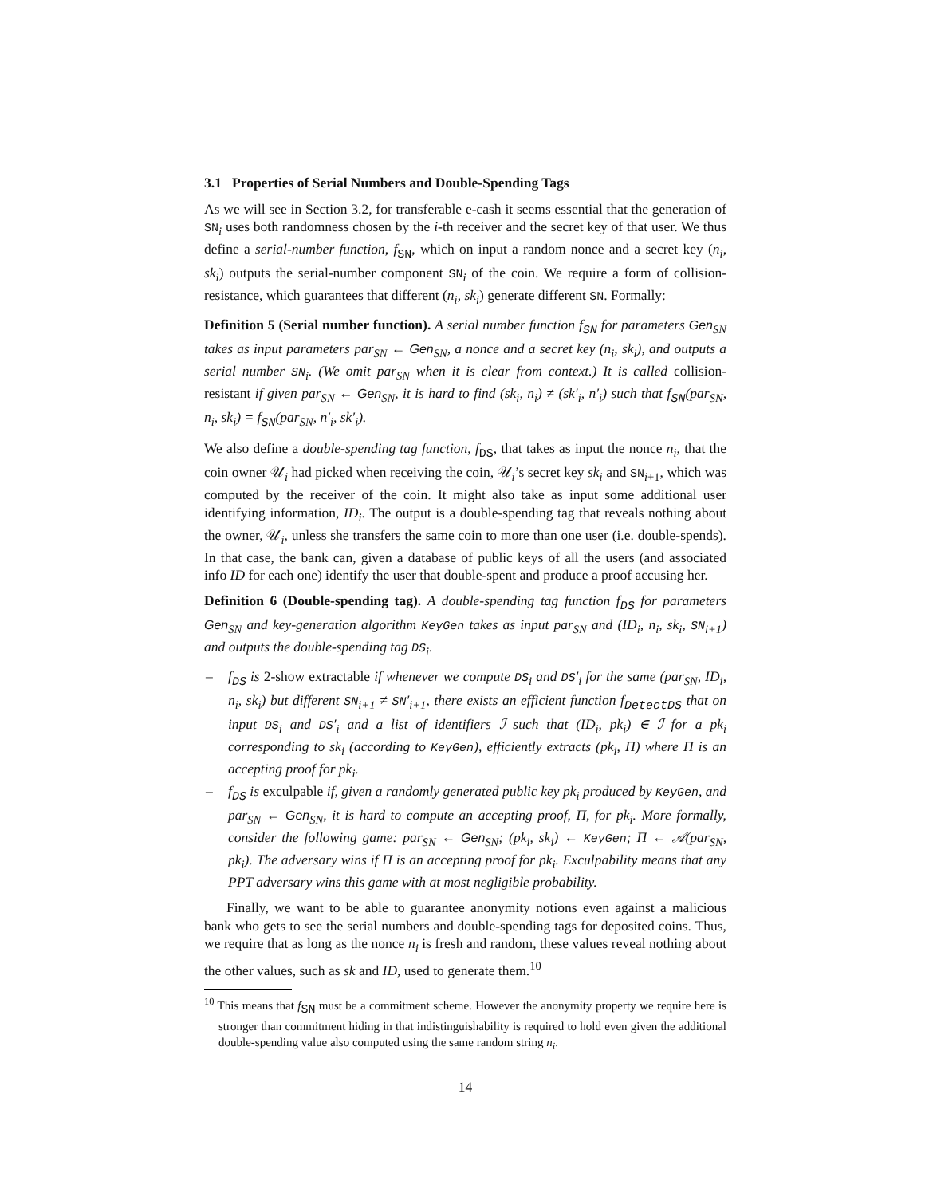3.1 Properties of Serial Numbers and Double-Spending Tags
As we will see in Section 3.2, for transferable e-cash it seems essential that the generation of SN<sub>i</sub> uses both randomness chosen by the i-th receiver and the secret key of that user. We thus define a serial-number function, f<sub>SN</sub>, which on input a random nonce and a secret key (n<sub>i</sub>, sk<sub>i</sub>) outputs the serial-number component SN<sub>i</sub> of the coin. We require a form of collision-resistance, which guarantees that different (n<sub>i</sub>, sk<sub>i</sub>) generate different SN. Formally:
Definition 5 (Serial number function). A serial number function f<sub>SN</sub> for parameters Gen<sub>SN</sub> takes as input parameters par<sub>SN</sub> ← Gen<sub>SN</sub>, a nonce and a secret key (n<sub>i</sub>, sk<sub>i</sub>), and outputs a serial number SN<sub>i</sub>. (We omit par<sub>SN</sub> when it is clear from context.) It is called collision-resistant if given par<sub>SN</sub> ← Gen<sub>SN</sub>, it is hard to find (sk<sub>i</sub>, n<sub>i</sub>) ≠ (sk′<sub>i</sub>, n′<sub>i</sub>) such that f<sub>SN</sub>(par<sub>SN</sub>, n<sub>i</sub>, sk<sub>i</sub>) = f<sub>SN</sub>(par<sub>SN</sub>, n′<sub>i</sub>, sk′<sub>i</sub>).
We also define a double-spending tag function, f<sub>DS</sub>, that takes as input the nonce n<sub>i</sub>, that the coin owner 𝒰<sub>i</sub> had picked when receiving the coin, 𝒰<sub>i</sub>’s secret key sk<sub>i</sub> and SN<sub>i+1</sub>, which was computed by the receiver of the coin. It might also take as input some additional user identifying information, ID<sub>i</sub>. The output is a double-spending tag that reveals nothing about the owner, 𝒰<sub>i</sub>, unless she transfers the same coin to more than one user (i.e. double-spends). In that case, the bank can, given a database of public keys of all the users (and associated info ID for each one) identify the user that double-spent and produce a proof accusing her.
Definition 6 (Double-spending tag). A double-spending tag function f<sub>DS</sub> for parameters Gen<sub>SN</sub> and key-generation algorithm KeyGen takes as input par<sub>SN</sub> and (ID<sub>i</sub>, n<sub>i</sub>, sk<sub>i</sub>, SN<sub>i+1</sub>) and outputs the double-spending tag DS<sub>i</sub>.
– f<sub>DS</sub> is 2-show extractable if whenever we compute DS<sub>i</sub> and DS′<sub>i</sub> for the same (par<sub>SN</sub>, ID<sub>i</sub>, n<sub>i</sub>, sk<sub>i</sub>) but different SN<sub>i+1</sub> ≠ SN′<sub>i+1</sub>, there exists an efficient function f<sub>DetectDS</sub> that on input DS<sub>i</sub> and DS′<sub>i</sub> and a list of identifiers ℐ such that (ID<sub>i</sub>, pk<sub>i</sub>) ∈ ℐ for a pk<sub>i</sub> corresponding to sk<sub>i</sub> (according to KeyGen), efficiently extracts (pk<sub>i</sub>, Π) where Π is an accepting proof for pk<sub>i</sub>.
– f<sub>DS</sub> is exculpable if, given a randomly generated public key pk<sub>i</sub> produced by KeyGen, and par<sub>SN</sub> ← Gen<sub>SN</sub>, it is hard to compute an accepting proof, Π, for pk<sub>i</sub>. More formally, consider the following game: par<sub>SN</sub> ← Gen<sub>SN</sub>; (pk<sub>i</sub>, sk<sub>i</sub>) ← KeyGen; Π ← 𝒜(par<sub>SN</sub>, pk<sub>i</sub>). The adversary wins if Π is an accepting proof for pk<sub>i</sub>. Exculpability means that any PPT adversary wins this game with at most negligible probability.
Finally, we want to be able to guarantee anonymity notions even against a malicious bank who gets to see the serial numbers and double-spending tags for deposited coins. Thus, we require that as long as the nonce n<sub>i</sub> is fresh and random, these values reveal nothing about the other values, such as sk and ID, used to generate them.<sup>10</sup>
<sup>10</sup> This means that f<sub>SN</sub> must be a commitment scheme. However the anonymity property we require here is stronger than commitment hiding in that indistinguishability is required to hold even given the additional double-spending value also computed using the same random string n<sub>i</sub>.
14